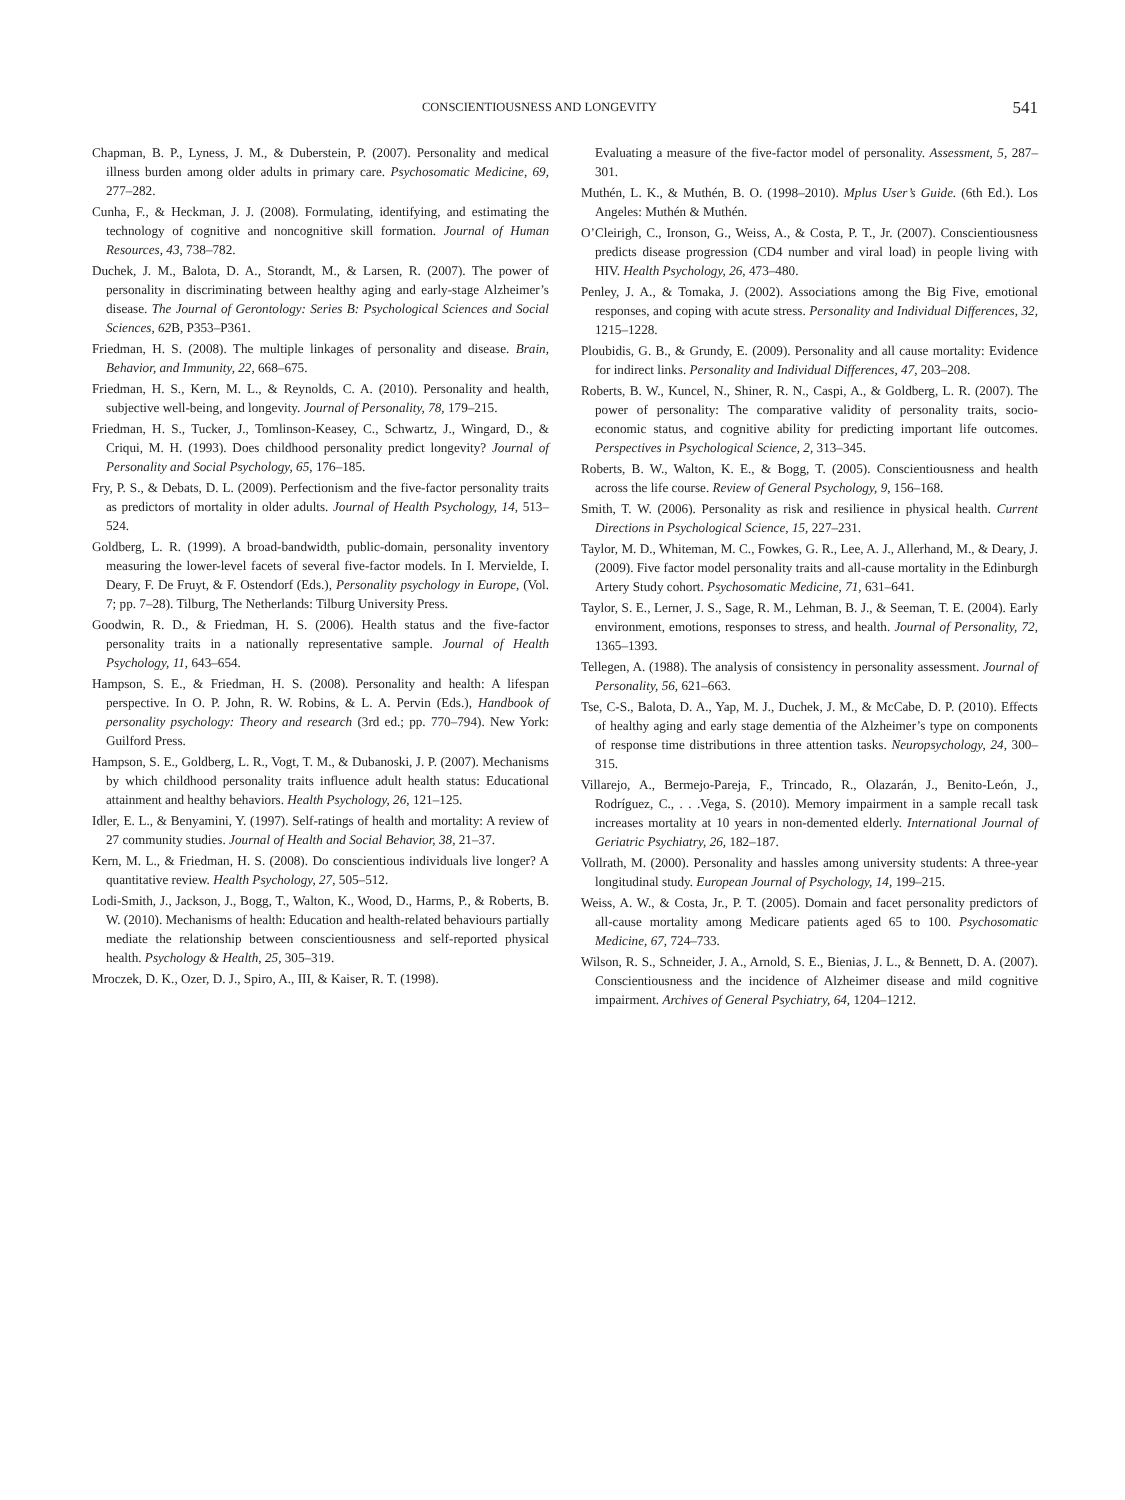CONSCIENTIOUSNESS AND LONGEVITY 541
Chapman, B. P., Lyness, J. M., & Duberstein, P. (2007). Personality and medical illness burden among older adults in primary care. Psychosomatic Medicine, 69, 277–282.
Cunha, F., & Heckman, J. J. (2008). Formulating, identifying, and estimating the technology of cognitive and noncognitive skill formation. Journal of Human Resources, 43, 738–782.
Duchek, J. M., Balota, D. A., Storandt, M., & Larsen, R. (2007). The power of personality in discriminating between healthy aging and early-stage Alzheimer’s disease. The Journal of Gerontology: Series B: Psychological Sciences and Social Sciences, 62 B, P353–P361.
Friedman, H. S. (2008). The multiple linkages of personality and disease. Brain, Behavior, and Immunity, 22, 668–675.
Friedman, H. S., Kern, M. L., & Reynolds, C. A. (2010). Personality and health, subjective well-being, and longevity. Journal of Personality, 78, 179–215.
Friedman, H. S., Tucker, J., Tomlinson-Keasey, C., Schwartz, J., Wingard, D., & Criqui, M. H. (1993). Does childhood personality predict longevity? Journal of Personality and Social Psychology, 65, 176–185.
Fry, P. S., & Debats, D. L. (2009). Perfectionism and the five-factor personality traits as predictors of mortality in older adults. Journal of Health Psychology, 14, 513–524.
Goldberg, L. R. (1999). A broad-bandwidth, public-domain, personality inventory measuring the lower-level facets of several five-factor models. In I. Mervielde, I. Deary, F. De Fruyt, & F. Ostendorf (Eds.), Personality psychology in Europe, (Vol. 7; pp. 7–28). Tilburg, The Netherlands: Tilburg University Press.
Goodwin, R. D., & Friedman, H. S. (2006). Health status and the five-factor personality traits in a nationally representative sample. Journal of Health Psychology, 11, 643–654.
Hampson, S. E., & Friedman, H. S. (2008). Personality and health: A lifespan perspective. In O. P. John, R. W. Robins, & L. A. Pervin (Eds.), Handbook of personality psychology: Theory and research (3rd ed.; pp. 770–794). New York: Guilford Press.
Hampson, S. E., Goldberg, L. R., Vogt, T. M., & Dubanoski, J. P. (2007). Mechanisms by which childhood personality traits influence adult health status: Educational attainment and healthy behaviors. Health Psychology, 26, 121–125.
Idler, E. L., & Benyamini, Y. (1997). Self-ratings of health and mortality: A review of 27 community studies. Journal of Health and Social Behavior, 38, 21–37.
Kern, M. L., & Friedman, H. S. (2008). Do conscientious individuals live longer? A quantitative review. Health Psychology, 27, 505–512.
Lodi-Smith, J., Jackson, J., Bogg, T., Walton, K., Wood, D., Harms, P., & Roberts, B. W. (2010). Mechanisms of health: Education and health-related behaviours partially mediate the relationship between conscientiousness and self-reported physical health. Psychology & Health, 25, 305–319.
Mroczek, D. K., Ozer, D. J., Spiro, A., III, & Kaiser, R. T. (1998).
Evaluating a measure of the five-factor model of personality. Assessment, 5, 287–301.
Muthén, L. K., & Muthén, B. O. (1998–2010). Mplus User’s Guide. (6th Ed.). Los Angeles: Muthén & Muthén.
O’Cleirigh, C., Ironson, G., Weiss, A., & Costa, P. T., Jr. (2007). Conscientiousness predicts disease progression (CD4 number and viral load) in people living with HIV. Health Psychology, 26, 473–480.
Penley, J. A., & Tomaka, J. (2002). Associations among the Big Five, emotional responses, and coping with acute stress. Personality and Individual Differences, 32, 1215–1228.
Ploubidis, G. B., & Grundy, E. (2009). Personality and all cause mortality: Evidence for indirect links. Personality and Individual Differences, 47, 203–208.
Roberts, B. W., Kuncel, N., Shiner, R. N., Caspi, A., & Goldberg, L. R. (2007). The power of personality: The comparative validity of personality traits, socio-economic status, and cognitive ability for predicting important life outcomes. Perspectives in Psychological Science, 2, 313–345.
Roberts, B. W., Walton, K. E., & Bogg, T. (2005). Conscientiousness and health across the life course. Review of General Psychology, 9, 156–168.
Smith, T. W. (2006). Personality as risk and resilience in physical health. Current Directions in Psychological Science, 15, 227–231.
Taylor, M. D., Whiteman, M. C., Fowkes, G. R., Lee, A. J., Allerhand, M., & Deary, J. (2009). Five factor model personality traits and all-cause mortality in the Edinburgh Artery Study cohort. Psychosomatic Medicine, 71, 631–641.
Taylor, S. E., Lerner, J. S., Sage, R. M., Lehman, B. J., & Seeman, T. E. (2004). Early environment, emotions, responses to stress, and health. Journal of Personality, 72, 1365–1393.
Tellegen, A. (1988). The analysis of consistency in personality assessment. Journal of Personality, 56, 621–663.
Tse, C-S., Balota, D. A., Yap, M. J., Duchek, J. M., & McCabe, D. P. (2010). Effects of healthy aging and early stage dementia of the Alzheimer’s type on components of response time distributions in three attention tasks. Neuropsychology, 24, 300–315.
Villarejo, A., Bermejo-Pareja, F., Trincado, R., Olazarán, J., Benito-León, J., Rodríguez, C., . . .Vega, S. (2010). Memory impairment in a sample recall task increases mortality at 10 years in non-demented elderly. International Journal of Geriatric Psychiatry, 26, 182–187.
Vollrath, M. (2000). Personality and hassles among university students: A three-year longitudinal study. European Journal of Psychology, 14, 199–215.
Weiss, A. W., & Costa, Jr., P. T. (2005). Domain and facet personality predictors of all-cause mortality among Medicare patients aged 65 to 100. Psychosomatic Medicine, 67, 724–733.
Wilson, R. S., Schneider, J. A., Arnold, S. E., Bienias, J. L., & Bennett, D. A. (2007). Conscientiousness and the incidence of Alzheimer disease and mild cognitive impairment. Archives of General Psychiatry, 64, 1204–1212.